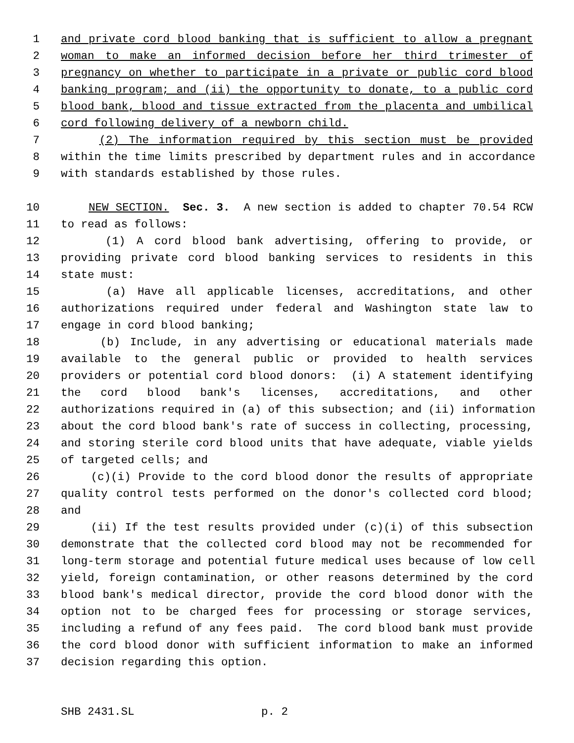1 and private cord blood banking that is sufficient to allow a pregnant
2 woman to make an informed decision before her third trimester of
3 pregnancy on whether to participate in a private or public cord blood
4 banking program; and (ii) the opportunity to donate, to a public cord
5 blood bank, blood and tissue extracted from the placenta and umbilical
6 cord following delivery of a newborn child.
7 (2) The information required by this section must be provided
8 within the time limits prescribed by department rules and in accordance
9 with standards established by those rules.
10 NEW SECTION. Sec. 3. A new section is added to chapter 70.54 RCW
11 to read as follows:
12 (1) A cord blood bank advertising, offering to provide, or
13 providing private cord blood banking services to residents in this
14 state must:
15 (a) Have all applicable licenses, accreditations, and other
16 authorizations required under federal and Washington state law to
17 engage in cord blood banking;
18 (b) Include, in any advertising or educational materials made
19 available to the general public or provided to health services
20 providers or potential cord blood donors: (i) A statement identifying
21 the cord blood bank's licenses, accreditations, and other
22 authorizations required in (a) of this subsection; and (ii) information
23 about the cord blood bank's rate of success in collecting, processing,
24 and storing sterile cord blood units that have adequate, viable yields
25 of targeted cells; and
26 (c)(i) Provide to the cord blood donor the results of appropriate
27 quality control tests performed on the donor's collected cord blood;
28 and
29 (ii) If the test results provided under (c)(i) of this subsection
30 demonstrate that the collected cord blood may not be recommended for
31 long-term storage and potential future medical uses because of low cell
32 yield, foreign contamination, or other reasons determined by the cord
33 blood bank's medical director, provide the cord blood donor with the
34 option not to be charged fees for processing or storage services,
35 including a refund of any fees paid. The cord blood bank must provide
36 the cord blood donor with sufficient information to make an informed
37 decision regarding this option.
SHB 2431.SL p. 2